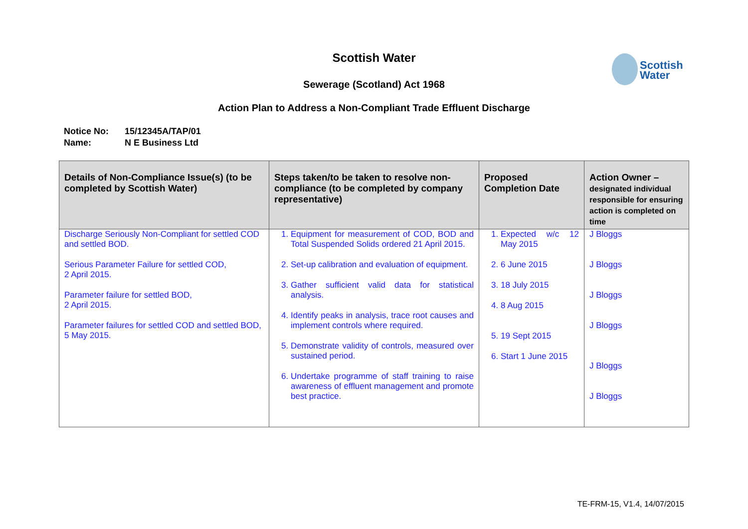Scottish Water
Sewerage (Scotland) Act 1968
Action Plan to Address a Non-Compliant Trade Effluent Discharge
Notice No: 15/12345A/TAP/01
Name: N E Business Ltd
| Details of Non-Compliance Issue(s) (to be completed by Scottish Water) | Steps taken/to be taken to resolve non-compliance (to be completed by company representative) | Proposed Completion Date | Action Owner – designated individual responsible for ensuring action is completed on time |
| --- | --- | --- | --- |
| Discharge Seriously Non-Compliant for settled COD and settled BOD. Serious Parameter Failure for settled COD, 2 April 2015. Parameter failure for settled BOD, 2 April 2015. Parameter failures for settled COD and settled BOD, 5 May 2015. | 1. Equipment for measurement of COD, BOD and Total Suspended Solids ordered 21 April 2015. 2. Set-up calibration and evaluation of equipment. 3. Gather sufficient valid data for statistical analysis. 4. Identify peaks in analysis, trace root causes and implement controls where required. 5. Demonstrate validity of controls, measured over sustained period. 6. Undertake programme of staff training to raise awareness of effluent management and promote best practice. | 1. Expected w/c 12 May 2015 2. 6 June 2015 3. 18 July 2015 4. 8 Aug 2015 5. 19 Sept 2015 6. Start 1 June 2015 | J Bloggs J Bloggs J Bloggs J Bloggs J Bloggs J Bloggs |
Scottish
Water
TE-FRM-15, V1.4, 14/07/2015